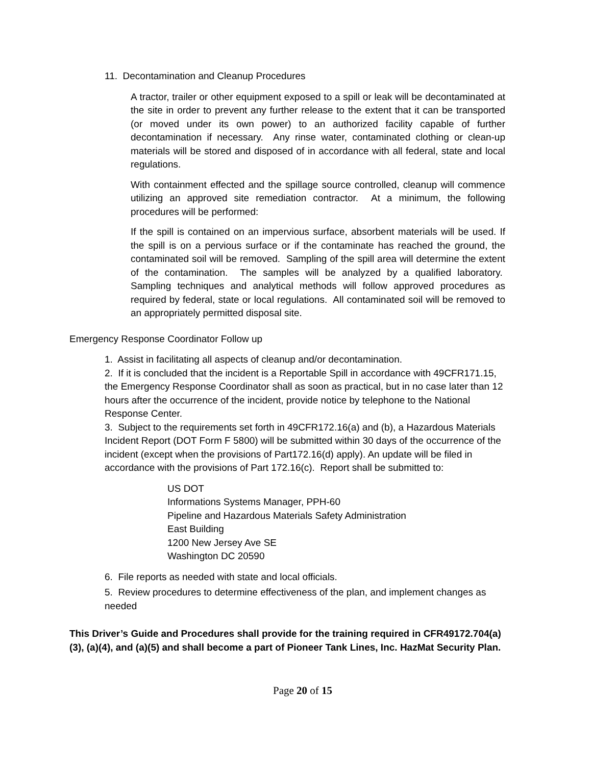11. Decontamination and Cleanup Procedures
A tractor, trailer or other equipment exposed to a spill or leak will be decontaminated at the site in order to prevent any further release to the extent that it can be transported (or moved under its own power) to an authorized facility capable of further decontamination if necessary. Any rinse water, contaminated clothing or clean-up materials will be stored and disposed of in accordance with all federal, state and local regulations.
With containment effected and the spillage source controlled, cleanup will commence utilizing an approved site remediation contractor. At a minimum, the following procedures will be performed:
If the spill is contained on an impervious surface, absorbent materials will be used. If the spill is on a pervious surface or if the contaminate has reached the ground, the contaminated soil will be removed. Sampling of the spill area will determine the extent of the contamination. The samples will be analyzed by a qualified laboratory. Sampling techniques and analytical methods will follow approved procedures as required by federal, state or local regulations. All contaminated soil will be removed to an appropriately permitted disposal site.
Emergency Response Coordinator Follow up
1. Assist in facilitating all aspects of cleanup and/or decontamination.
2. If it is concluded that the incident is a Reportable Spill in accordance with 49CFR171.15, the Emergency Response Coordinator shall as soon as practical, but in no case later than 12 hours after the occurrence of the incident, provide notice by telephone to the National Response Center.
3. Subject to the requirements set forth in 49CFR172.16(a) and (b), a Hazardous Materials Incident Report (DOT Form F 5800) will be submitted within 30 days of the occurrence of the incident (except when the provisions of Part172.16(d) apply). An update will be filed in accordance with the provisions of Part 172.16(c). Report shall be submitted to:
US DOT
Informations Systems Manager, PPH-60
Pipeline and Hazardous Materials Safety Administration
East Building
1200 New Jersey Ave SE
Washington DC 20590
6. File reports as needed with state and local officials.
5. Review procedures to determine effectiveness of the plan, and implement changes as needed
This Driver’s Guide and Procedures shall provide for the training required in CFR49172.704(a)(3), (a)(4), and (a)(5) and shall become a part of Pioneer Tank Lines, Inc. HazMat Security Plan.
Page 20 of 15